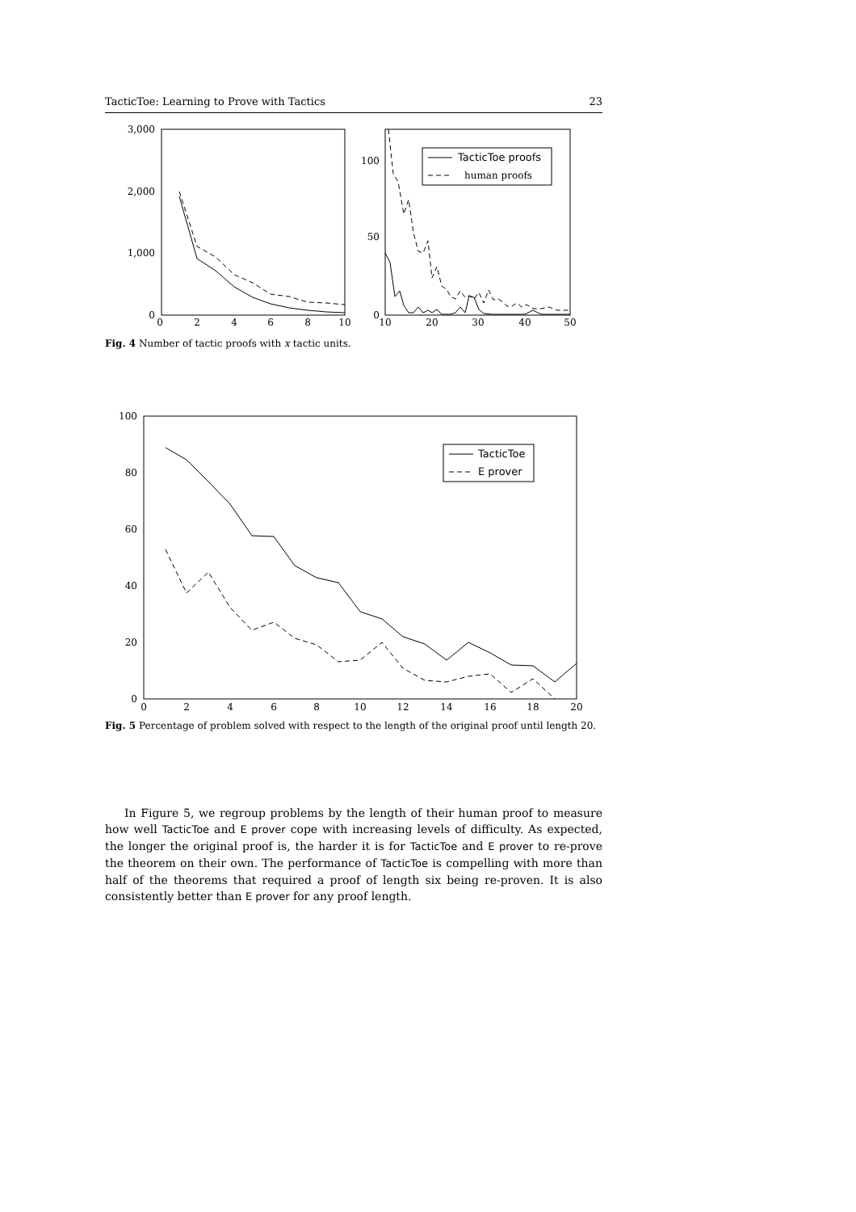TacticToe: Learning to Prove with Tactics 23
3,000
2,000
1,000
0
0
2
4
6
8
10
100
50
0
10
20
30
40
50
TacticToe proofs
human proofs
Fig. 4 Number of tactic proofs with x tactic units.
100
80
60
40
20
0
0
2
4
6
8
10
12
14
16
18
20
TacticToe
E prover
Fig. 5 Percentage of problem solved with respect to the length of the original proof until length 20.
In Figure 5, we regroup problems by the length of their human proof to measure how well TacticToe and E prover cope with increasing levels of difficulty. As expected, the longer the original proof is, the harder it is for TacticToe and E prover to re-prove the theorem on their own. The performance of TacticToe is compelling with more than half of the theorems that required a proof of length six being re-proven. It is also consistently better than E prover for any proof length.